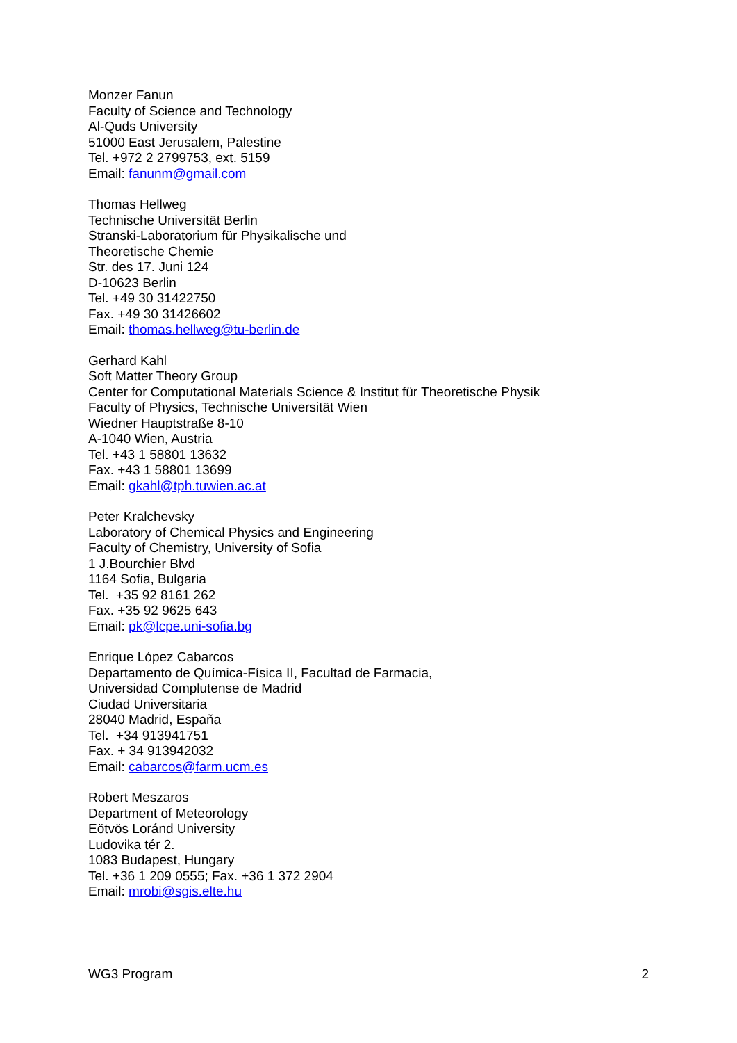Monzer Fanun
Faculty of Science and Technology
Al-Quds University
51000 East Jerusalem, Palestine
Tel. +972 2 2799753, ext. 5159
Email: fanunm@gmail.com
Thomas Hellweg
Technische Universität Berlin
Stranski-Laboratorium für Physikalische und
Theoretische Chemie
Str. des 17. Juni 124
D-10623 Berlin
Tel. +49 30 31422750
Fax. +49 30 31426602
Email: thomas.hellweg@tu-berlin.de
Gerhard Kahl
Soft Matter Theory Group
Center for Computational Materials Science & Institut für Theoretische Physik
Faculty of Physics, Technische Universität Wien
Wiedner Hauptstraße 8-10
A-1040 Wien, Austria
Tel. +43 1 58801 13632
Fax. +43 1 58801 13699
Email: gkahl@tph.tuwien.ac.at
Peter Kralchevsky
Laboratory of Chemical Physics and Engineering
Faculty of Chemistry, University of Sofia
1 J.Bourchier Blvd
1164 Sofia, Bulgaria
Tel. +35 92 8161 262
Fax. +35 92 9625 643
Email: pk@lcpe.uni-sofia.bg
Enrique López Cabarcos
Departamento de Química-Física II, Facultad de Farmacia,
Universidad Complutense de Madrid
Ciudad Universitaria
28040 Madrid, España
Tel. +34 913941751
Fax. + 34 913942032
Email: cabarcos@farm.ucm.es
Robert Meszaros
Department of Meteorology
Eötvös Loránd University
Ludovika tér 2.
1083 Budapest, Hungary
Tel. +36 1 209 0555; Fax. +36 1 372 2904
Email: mrobi@sgis.elte.hu
WG3 Program 2